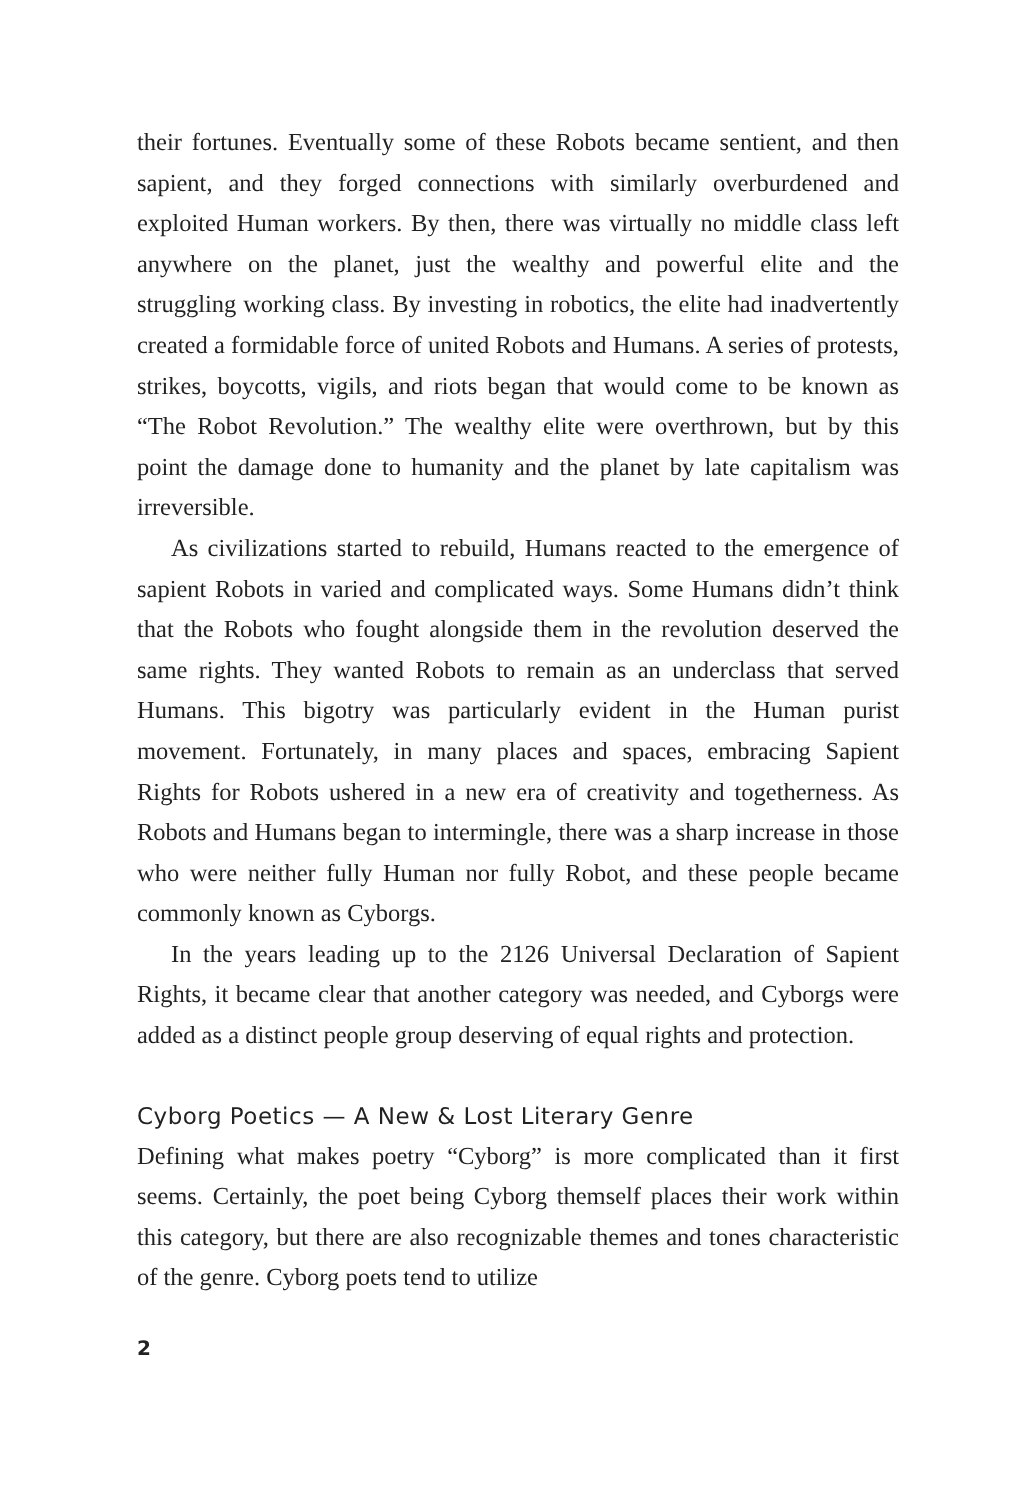their fortunes. Eventually some of these Robots became sentient, and then sapient, and they forged connections with similarly overburdened and exploited Human workers. By then, there was virtually no middle class left anywhere on the planet, just the wealthy and powerful elite and the struggling working class. By investing in robotics, the elite had inadvertently created a formidable force of united Robots and Humans. A series of protests, strikes, boycotts, vigils, and riots began that would come to be known as “The Robot Revolution.” The wealthy elite were overthrown, but by this point the damage done to humanity and the planet by late capitalism was irreversible.
As civilizations started to rebuild, Humans reacted to the emergence of sapient Robots in varied and complicated ways. Some Humans didn’t think that the Robots who fought alongside them in the revolution deserved the same rights. They wanted Robots to remain as an underclass that served Humans. This bigotry was particularly evident in the Human purist movement. Fortunately, in many places and spaces, embracing Sapient Rights for Robots ushered in a new era of creativity and togetherness. As Robots and Humans began to intermingle, there was a sharp increase in those who were neither fully Human nor fully Robot, and these people became commonly known as Cyborgs.
In the years leading up to the 2126 Universal Declaration of Sapient Rights, it became clear that another category was needed, and Cyborgs were added as a distinct people group deserving of equal rights and protection.
Cyborg Poetics — A New & Lost Literary Genre
Defining what makes poetry “Cyborg” is more complicated than it first seems. Certainly, the poet being Cyborg themself places their work within this category, but there are also recognizable themes and tones characteristic of the genre. Cyborg poets tend to utilize
2